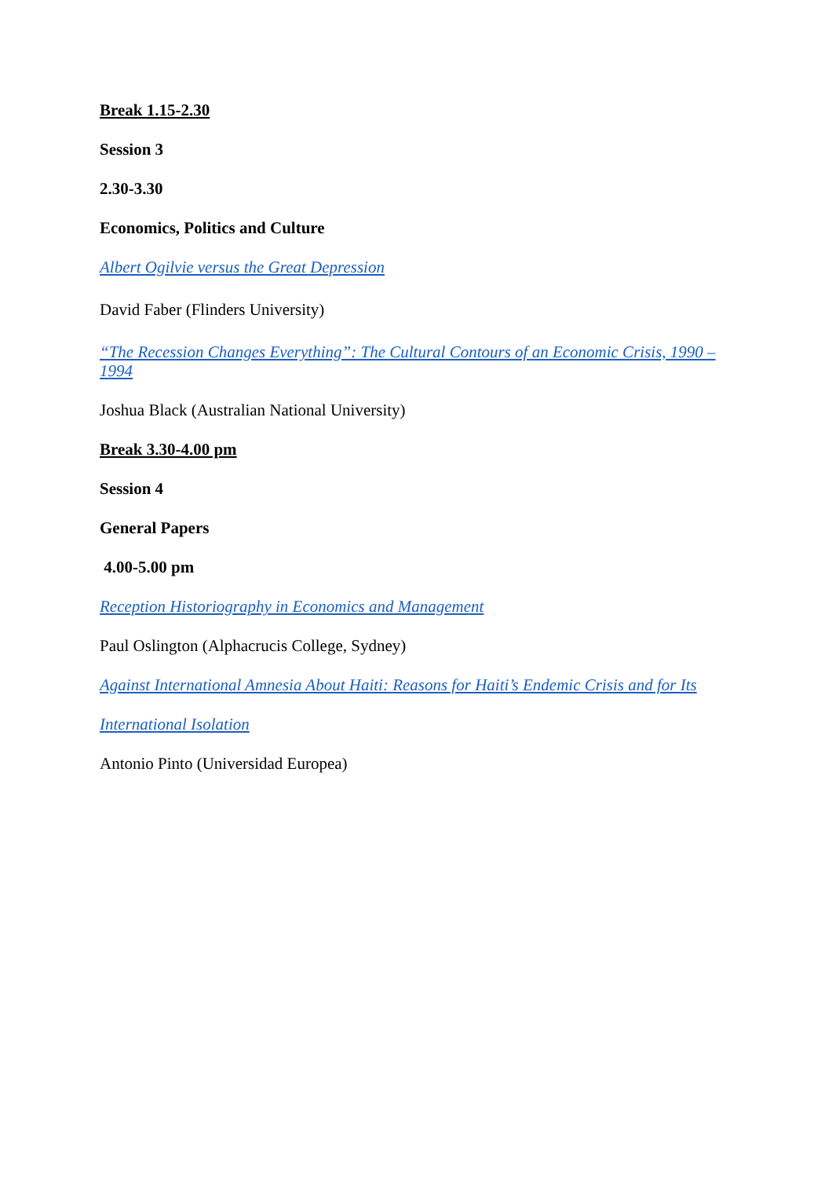Break 1.15-2.30
Session 3
2.30-3.30
Economics, Politics and Culture
Albert Ogilvie versus the Great Depression
David Faber (Flinders University)
“The Recession Changes Everything”: The Cultural Contours of an Economic Crisis, 1990 – 1994
Joshua Black (Australian National University)
Break 3.30-4.00 pm
Session 4
General Papers
4.00-5.00 pm
Reception Historiography in Economics and Management
Paul Oslington (Alphacrucis College, Sydney)
Against International Amnesia About Haiti: Reasons for Haiti’s Endemic Crisis and for Its
International Isolation
Antonio Pinto (Universidad Europea)